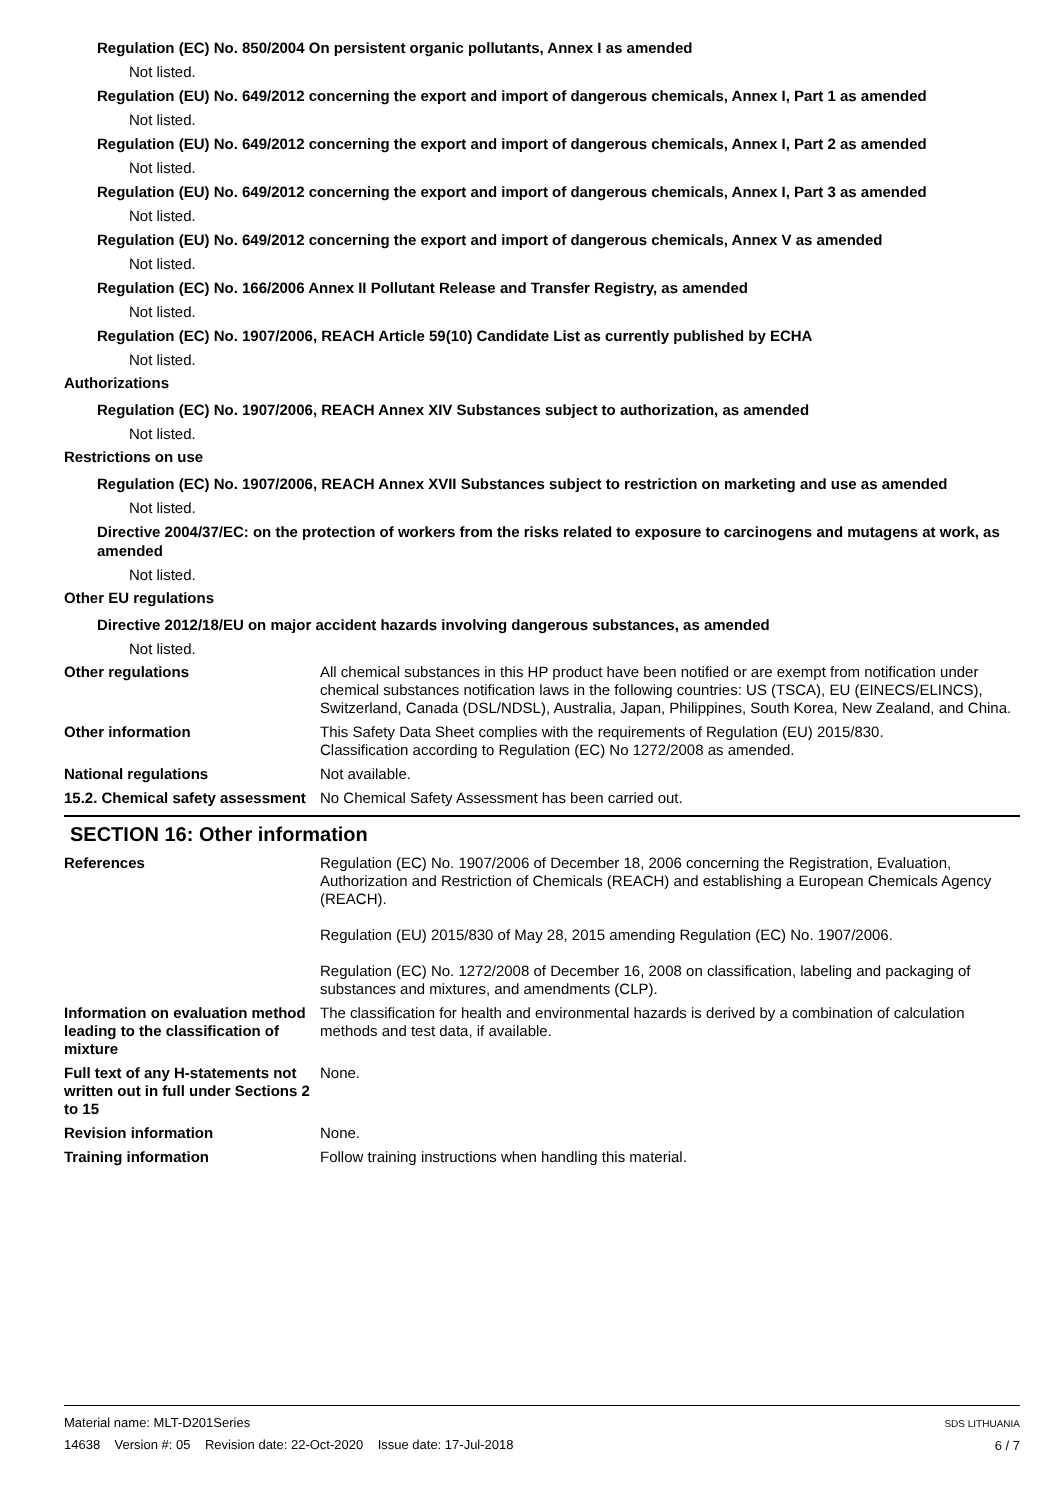Regulation (EC) No. 850/2004 On persistent organic pollutants, Annex I as amended
Not listed.
Regulation (EU) No. 649/2012 concerning the export and import of dangerous chemicals, Annex I, Part 1 as amended
Not listed.
Regulation (EU) No. 649/2012 concerning the export and import of dangerous chemicals, Annex I, Part 2 as amended
Not listed.
Regulation (EU) No. 649/2012 concerning the export and import of dangerous chemicals, Annex I, Part 3 as amended
Not listed.
Regulation (EU) No. 649/2012 concerning the export and import of dangerous chemicals, Annex V as amended
Not listed.
Regulation (EC) No. 166/2006 Annex II Pollutant Release and Transfer Registry, as amended
Not listed.
Regulation (EC) No. 1907/2006, REACH Article 59(10) Candidate List as currently published by ECHA
Not listed.
Authorizations
Regulation (EC) No. 1907/2006, REACH Annex XIV Substances subject to authorization, as amended
Not listed.
Restrictions on use
Regulation (EC) No. 1907/2006, REACH Annex XVII Substances subject to restriction on marketing and use as amended
Not listed.
Directive 2004/37/EC: on the protection of workers from the risks related to exposure to carcinogens and mutagens at work, as amended
Not listed.
Other EU regulations
Directive 2012/18/EU on major accident hazards involving dangerous substances, as amended
Not listed.
Other regulations All chemical substances in this HP product have been notified or are exempt from notification under chemical substances notification laws in the following countries: US (TSCA), EU (EINECS/ELINCS), Switzerland, Canada (DSL/NDSL), Australia, Japan, Philippines, South Korea, New Zealand, and China.
Other information This Safety Data Sheet complies with the requirements of Regulation (EU) 2015/830.
Classification according to Regulation (EC) No 1272/2008 as amended.
National regulations Not available.
15.2. Chemical safety assessment
No Chemical Safety Assessment has been carried out.
SECTION 16: Other information
References Regulation (EC) No. 1907/2006 of December 18, 2006 concerning the Registration, Evaluation, Authorization and Restriction of Chemicals (REACH) and establishing a European Chemicals Agency (REACH).
Regulation (EU) 2015/830 of May 28, 2015 amending Regulation (EC) No. 1907/2006.
Regulation (EC) No. 1272/2008 of December 16, 2008 on classification, labeling and packaging of substances and mixtures, and amendments (CLP).
Information on evaluation method leading to the classification of mixture
The classification for health and environmental hazards is derived by a combination of calculation methods and test data, if available.
Full text of any H-statements not written out in full under Sections 2 to 15
None.
Revision information None.
Training information Follow training instructions when handling this material.
Material name: MLT-D201Series
14638 Version #: 05 Revision date: 22-Oct-2020 Issue date: 17-Jul-2018
SDS LITHUANIA
6 / 7